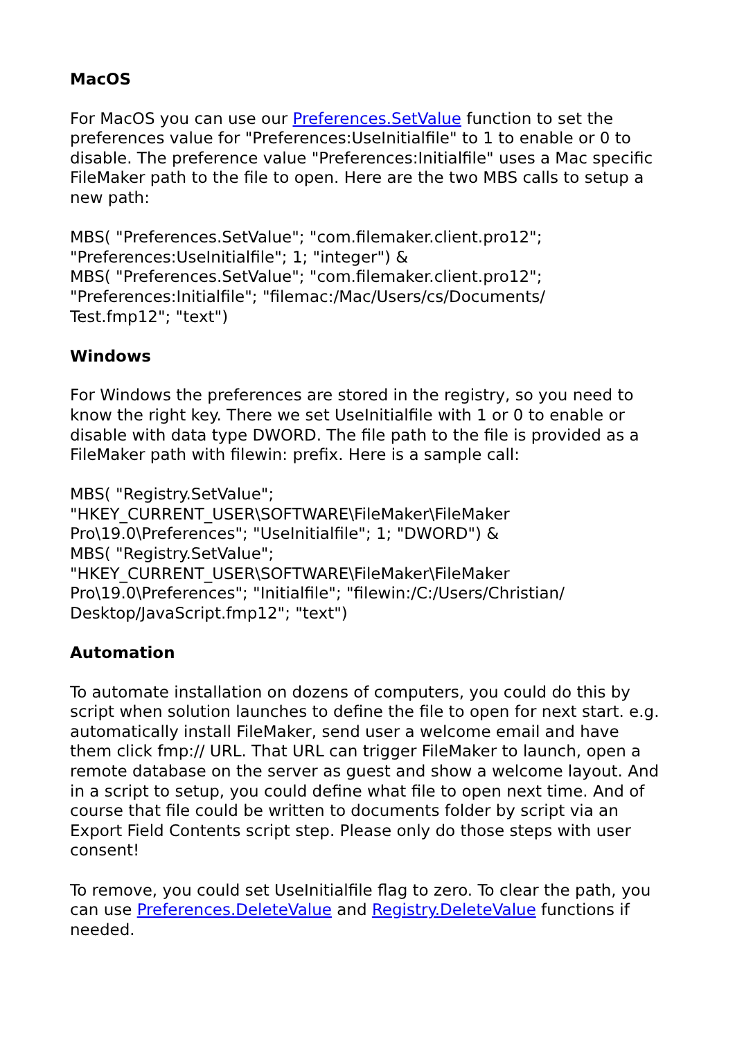MacOS
For MacOS you can use our Preferences.SetValue function to set the preferences value for "Preferences:UseInitialfile" to 1 to enable or 0 to disable. The preference value "Preferences:Initialfile" uses a Mac specific FileMaker path to the file to open. Here are the two MBS calls to setup a new path:
MBS( "Preferences.SetValue"; "com.filemaker.client.pro12";
"Preferences:UseInitialfile"; 1; "integer") &
MBS( "Preferences.SetValue"; "com.filemaker.client.pro12";
"Preferences:Initialfile"; "filemac:/Mac/Users/cs/Documents/
Test.fmp12"; "text")
Windows
For Windows the preferences are stored in the registry, so you need to know the right key. There we set UseInitialfile with 1 or 0 to enable or disable with data type DWORD. The file path to the file is provided as a FileMaker path with filewin: prefix. Here is a sample call:
MBS( "Registry.SetValue";
"HKEY_CURRENT_USER\SOFTWARE\FileMaker\FileMaker
Pro\19.0\Preferences"; "UseInitialfile"; 1; "DWORD") &
MBS( "Registry.SetValue";
"HKEY_CURRENT_USER\SOFTWARE\FileMaker\FileMaker
Pro\19.0\Preferences"; "Initialfile"; "filewin:/C:/Users/Christian/
Desktop/JavaScript.fmp12"; "text")
Automation
To automate installation on dozens of computers, you could do this by script when solution launches to define the file to open for next start. e.g. automatically install FileMaker, send user a welcome email and have them click fmp:// URL. That URL can trigger FileMaker to launch, open a remote database on the server as guest and show a welcome layout. And in a script to setup, you could define what file to open next time. And of course that file could be written to documents folder by script via an Export Field Contents script step. Please only do those steps with user consent!
To remove, you could set UseInitialfile flag to zero. To clear the path, you can use Preferences.DeleteValue and Registry.DeleteValue functions if needed.